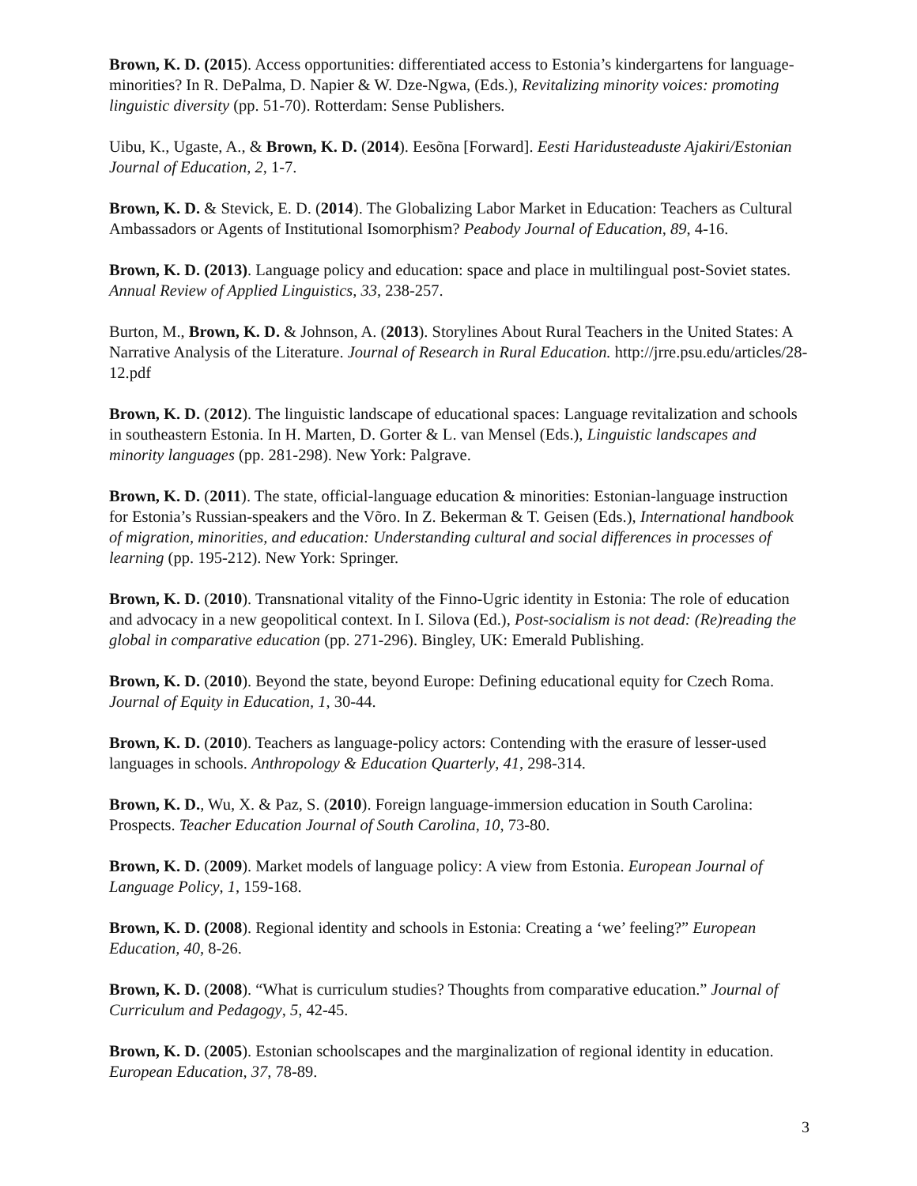Brown, K. D. (2015). Access opportunities: differentiated access to Estonia’s kindergartens for language-minorities? In R. DePalma, D. Napier & W. Dze-Ngwa, (Eds.), Revitalizing minority voices: promoting linguistic diversity (pp. 51-70). Rotterdam: Sense Publishers.
Uibu, K., Ugaste, A., & Brown, K. D. (2014). Eesõna [Forward]. Eesti Haridusteaduste Ajakiri/Estonian Journal of Education, 2, 1-7.
Brown, K. D. & Stevick, E. D. (2014). The Globalizing Labor Market in Education: Teachers as Cultural Ambassadors or Agents of Institutional Isomorphism? Peabody Journal of Education, 89, 4-16.
Brown, K. D. (2013). Language policy and education: space and place in multilingual post-Soviet states. Annual Review of Applied Linguistics, 33, 238-257.
Burton, M., Brown, K. D. & Johnson, A. (2013). Storylines About Rural Teachers in the United States: A Narrative Analysis of the Literature. Journal of Research in Rural Education. http://jrre.psu.edu/articles/28-12.pdf
Brown, K. D. (2012). The linguistic landscape of educational spaces: Language revitalization and schools in southeastern Estonia. In H. Marten, D. Gorter & L. van Mensel (Eds.), Linguistic landscapes and minority languages (pp. 281-298). New York: Palgrave.
Brown, K. D. (2011). The state, official-language education & minorities: Estonian-language instruction for Estonia’s Russian-speakers and the Võro. In Z. Bekerman & T. Geisen (Eds.), International handbook of migration, minorities, and education: Understanding cultural and social differences in processes of learning (pp. 195-212). New York: Springer.
Brown, K. D. (2010). Transnational vitality of the Finno-Ugric identity in Estonia: The role of education and advocacy in a new geopolitical context. In I. Silova (Ed.), Post-socialism is not dead: (Re)reading the global in comparative education (pp. 271-296). Bingley, UK: Emerald Publishing.
Brown, K. D. (2010). Beyond the state, beyond Europe: Defining educational equity for Czech Roma. Journal of Equity in Education, 1, 30-44.
Brown, K. D. (2010). Teachers as language-policy actors: Contending with the erasure of lesser-used languages in schools. Anthropology & Education Quarterly, 41, 298-314.
Brown, K. D., Wu, X. & Paz, S. (2010). Foreign language-immersion education in South Carolina: Prospects. Teacher Education Journal of South Carolina, 10, 73-80.
Brown, K. D. (2009). Market models of language policy: A view from Estonia. European Journal of Language Policy, 1, 159-168.
Brown, K. D. (2008). Regional identity and schools in Estonia: Creating a ‘we’ feeling?” European Education, 40, 8-26.
Brown, K. D. (2008). “What is curriculum studies? Thoughts from comparative education.” Journal of Curriculum and Pedagogy, 5, 42-45.
Brown, K. D. (2005). Estonian schoolscapes and the marginalization of regional identity in education. European Education, 37, 78-89.
3